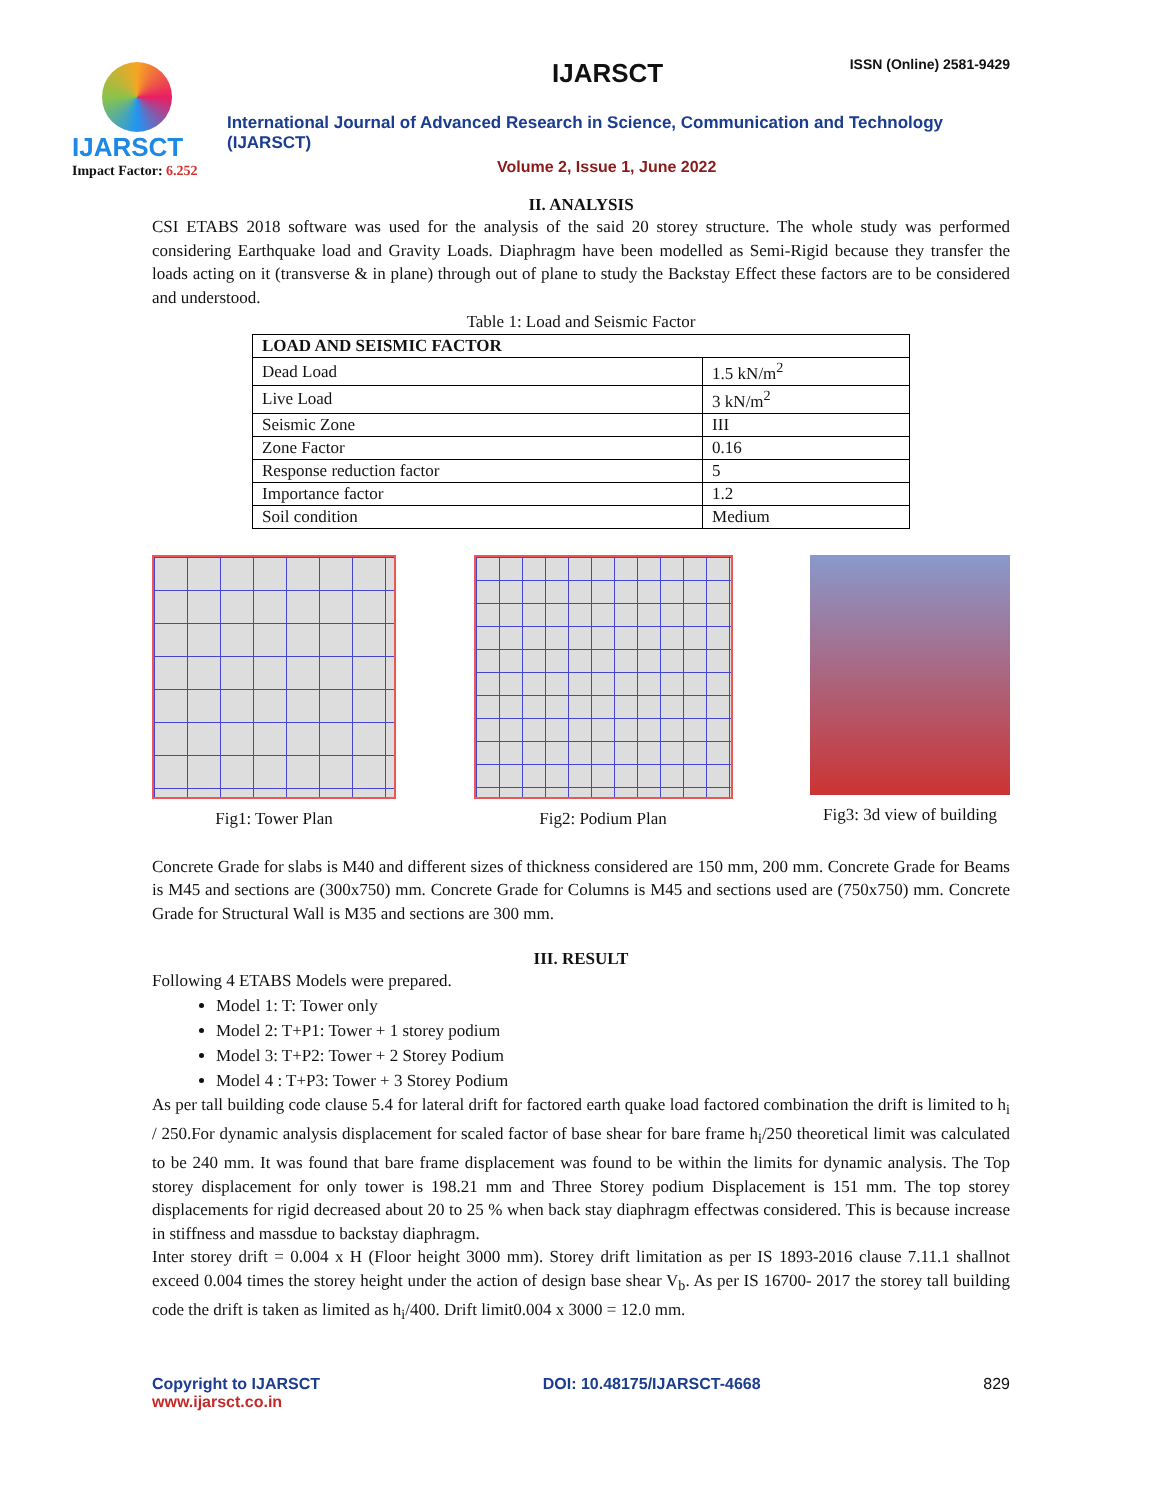IJARSCT
Impact Factor: 6.252
IJARSCT ISSN (Online) 2581-9429
International Journal of Advanced Research in Science, Communication and Technology (IJARSCT)
Volume 2, Issue 1, June 2022
II. ANALYSIS
CSI ETABS 2018 software was used for the analysis of the said 20 storey structure. The whole study was performed considering Earthquake load and Gravity Loads. Diaphragm have been modelled as Semi-Rigid because they transfer the loads acting on it (transverse & in plane) through out of plane to study the Backstay Effect these factors are to be considered and understood.
Table 1: Load and Seismic Factor
| LOAD AND SEISMIC FACTOR | |
| --- | --- |
| Dead Load | 1.5 kN/m<sup>2</sup> |
| Live Load | 3 kN/m<sup>2</sup> |
| Seismic Zone | III |
| Zone Factor | 0.16 |
| Response reduction factor | 5 |
| Importance factor | 1.2 |
| Soil condition | Medium |
Fig1: Tower Plan Fig2: Podium Plan Fig3: 3d view of building
Concrete Grade for slabs is M40 and different sizes of thickness considered are 150 mm, 200 mm. Concrete Grade for Beams is M45 and sections are (300x750) mm. Concrete Grade for Columns is M45 and sections used are (750x750) mm. Concrete Grade for Structural Wall is M35 and sections are 300 mm.
III. RESULT
Following 4 ETABS Models were prepared.
Model 1: T: Tower only
Model 2: T+P1: Tower + 1 storey podium
Model 3: T+P2: Tower + 2 Storey Podium
Model 4 : T+P3: Tower + 3 Storey Podium
As per tall building code clause 5.4 for lateral drift for factored earth quake load factored combination the drift is limited to h<sub>i</sub> / 250.For dynamic analysis displacement for scaled factor of base shear for bare frame h<sub>i</sub>/250 theoretical limit was calculated to be 240 mm. It was found that bare frame displacement was found to be within the limits for dynamic analysis. The Top storey displacement for only tower is 198.21 mm and Three Storey podium Displacement is 151 mm. The top storey displacements for rigid decreased about 20 to 25 % when back stay diaphragm effectwas considered. This is because increase in stiffness and massdue to backstay diaphragm.
Inter storey drift = 0.004 x H (Floor height 3000 mm). Storey drift limitation as per IS 1893-2016 clause 7.11.1 shallnot exceed 0.004 times the storey height under the action of design base shear V<sub>b</sub>. As per IS 16700- 2017 the storey tall building code the drift is taken as limited as h<sub>i</sub>/400. Drift limit0.004 x 3000 = 12.0 mm.
Copyright to IJARSCT
www.ijarsct.co.in
DOI: 10.48175/IJARSCT-4668 829